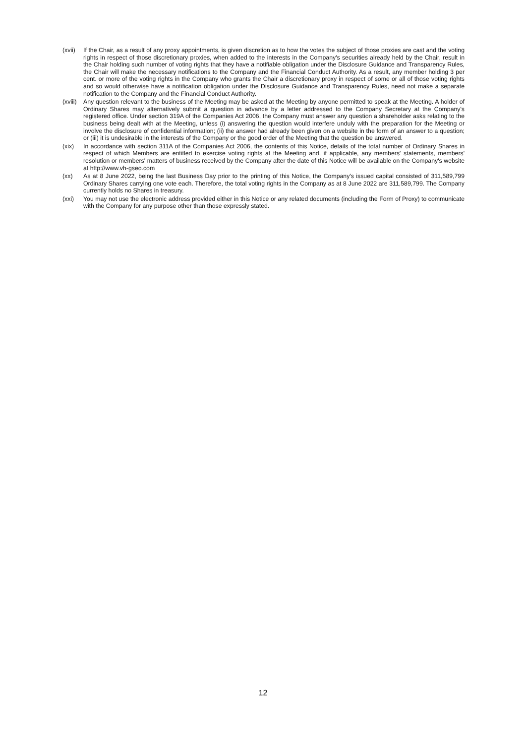(xvii)
If the Chair, as a result of any proxy appointments, is given discretion as to how the votes the subject of those proxies are cast and the voting rights in respect of those discretionary proxies, when added to the interests in the Company's securities already held by the Chair, result in the Chair holding such number of voting rights that they have a notifiable obligation under the Disclosure Guidance and Transparency Rules, the Chair will make the necessary notifications to the Company and the Financial Conduct Authority. As a result, any member holding 3 per cent. or more of the voting rights in the Company who grants the Chair a discretionary proxy in respect of some or all of those voting rights and so would otherwise have a notification obligation under the Disclosure Guidance and Transparency Rules, need not make a separate notification to the Company and the Financial Conduct Authority.
(xviii)
Any question relevant to the business of the Meeting may be asked at the Meeting by anyone permitted to speak at the Meeting. A holder of Ordinary Shares may alternatively submit a question in advance by a letter addressed to the Company Secretary at the Company's registered office. Under section 319A of the Companies Act 2006, the Company must answer any question a shareholder asks relating to the business being dealt with at the Meeting, unless (i) answering the question would interfere unduly with the preparation for the Meeting or involve the disclosure of confidential information; (ii) the answer had already been given on a website in the form of an answer to a question; or (iii) it is undesirable in the interests of the Company or the good order of the Meeting that the question be answered.
(xix) In accordance with section 311A of the Companies Act 2006, the contents of this Notice, details of the total number of Ordinary Shares in respect of which Members are entitled to exercise voting rights at the Meeting and, if applicable, any members' statements, members' resolution or members' matters of business received by the Company after the date of this Notice will be available on the Company's website at http://www.vh-gseo.com
(xx) As at 8 June 2022, being the last Business Day prior to the printing of this Notice, the Company's issued capital consisted of 311,589,799 Ordinary Shares carrying one vote each. Therefore, the total voting rights in the Company as at 8 June 2022 are 311,589,799. The Company currently holds no Shares in treasury.
(xxi) You may not use the electronic address provided either in this Notice or any related documents (including the Form of Proxy) to communicate with the Company for any purpose other than those expressly stated.
12